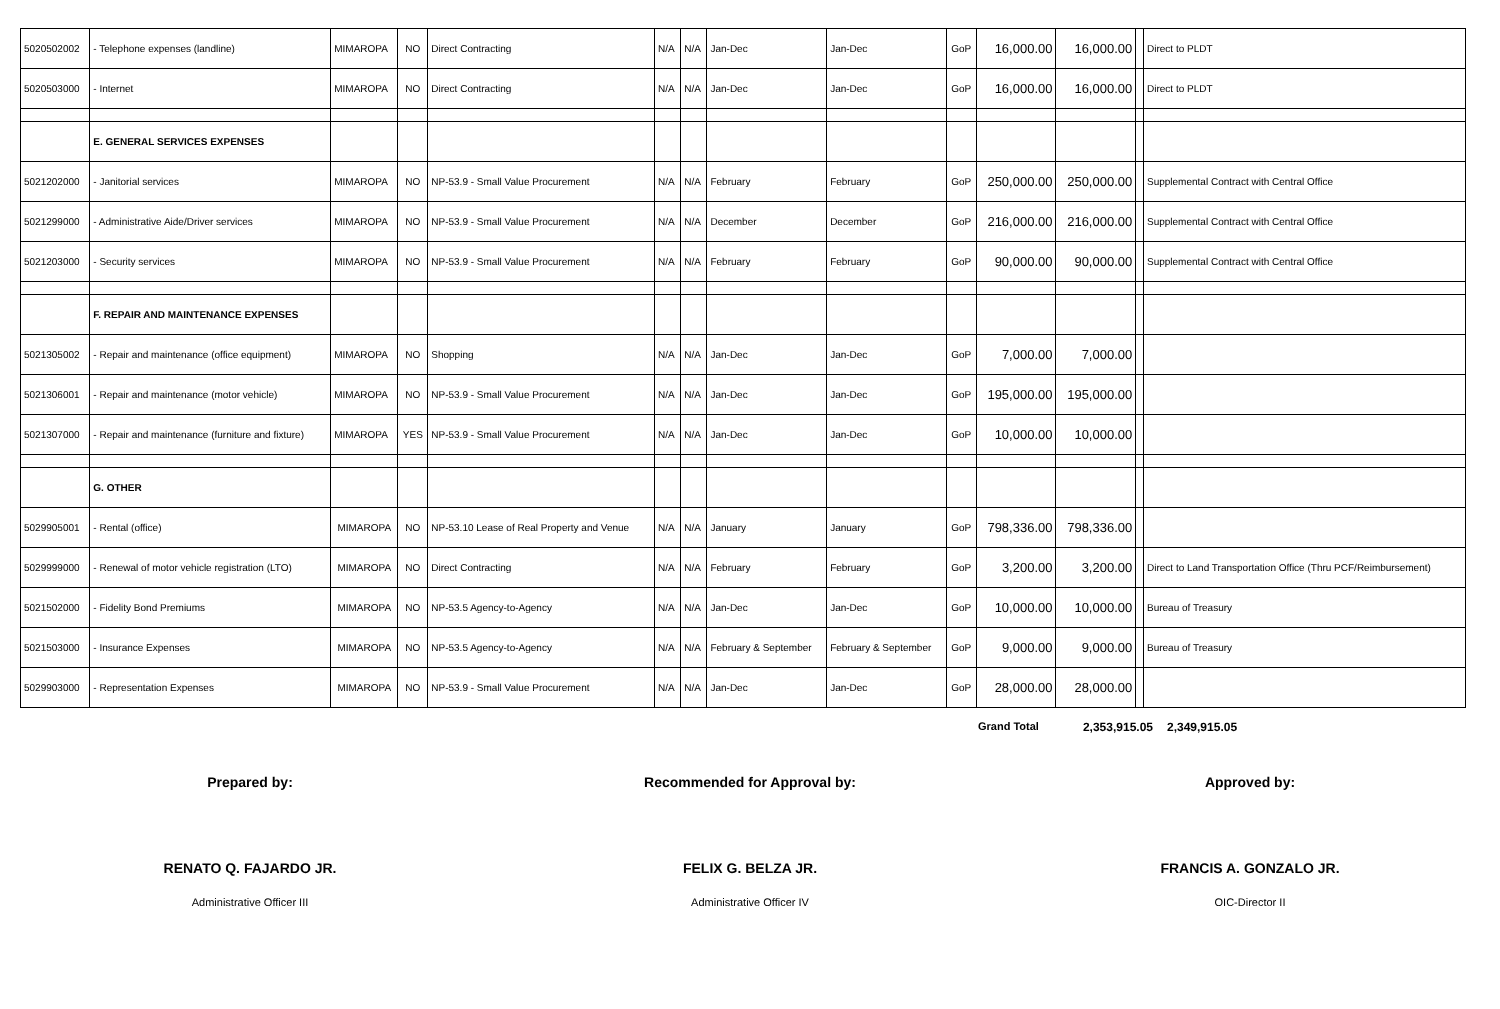| 5020502002 | - Telephone expenses (landline) | MIMAROPA | NO | Direct Contracting | N/A | N/A | Jan-Dec | Jan-Dec | GoP | 16,000.00 | 16,000.00 | | Direct to PLDT |
| 5020503000 | - Internet | MIMAROPA | NO | Direct Contracting | N/A | N/A | Jan-Dec | Jan-Dec | GoP | 16,000.00 | 16,000.00 | | Direct to PLDT |
| | E. GENERAL SERVICES EXPENSES | | | | | | | | | | | | |
| 5021202000 | - Janitorial services | MIMAROPA | NO | NP-53.9 - Small Value Procurement | N/A | N/A | February | February | GoP | 250,000.00 | 250,000.00 | | Supplemental Contract with Central Office |
| 5021299000 | - Administrative Aide/Driver services | MIMAROPA | NO | NP-53.9 - Small Value Procurement | N/A | N/A | December | December | GoP | 216,000.00 | 216,000.00 | | Supplemental Contract with Central Office |
| 5021203000 | - Security services | MIMAROPA | NO | NP-53.9 - Small Value Procurement | N/A | N/A | February | February | GoP | 90,000.00 | 90,000.00 | | Supplemental Contract with Central Office |
| | F. REPAIR AND MAINTENANCE EXPENSES | | | | | | | | | | | | |
| 5021305002 | - Repair and maintenance (office equipment) | MIMAROPA | NO | Shopping | N/A | N/A | Jan-Dec | Jan-Dec | GoP | 7,000.00 | 7,000.00 | | |
| 5021306001 | - Repair and maintenance (motor vehicle) | MIMAROPA | NO | NP-53.9 - Small Value Procurement | N/A | N/A | Jan-Dec | Jan-Dec | GoP | 195,000.00 | 195,000.00 | | |
| 5021307000 | - Repair and maintenance (furniture and fixture) | MIMAROPA | YES | NP-53.9 - Small Value Procurement | N/A | N/A | Jan-Dec | Jan-Dec | GoP | 10,000.00 | 10,000.00 | | |
| | G. OTHER | | | | | | | | | | | | |
| 5029905001 | - Rental (office) | MIMAROPA | NO | NP-53.10 Lease of Real Property and Venue | N/A | N/A | January | January | GoP | 798,336.00 | 798,336.00 | | |
| 5029999000 | - Renewal of motor vehicle registration (LTO) | MIMAROPA | NO | Direct Contracting | N/A | N/A | February | February | GoP | 3,200.00 | 3,200.00 | | Direct to Land Transportation Office (Thru PCF/Reimbursement) |
| 5021502000 | - Fidelity Bond Premiums | MIMAROPA | NO | NP-53.5 Agency-to-Agency | N/A | N/A | Jan-Dec | Jan-Dec | GoP | 10,000.00 | 10,000.00 | | Bureau of Treasury |
| 5021503000 | - Insurance Expenses | MIMAROPA | NO | NP-53.5 Agency-to-Agency | N/A | N/A | February & September | February & September | GoP | 9,000.00 | 9,000.00 | | Bureau of Treasury |
| 5029903000 | - Representation Expenses | MIMAROPA | NO | NP-53.9 - Small Value Procurement | N/A | N/A | Jan-Dec | Jan-Dec | GoP | 28,000.00 | 28,000.00 | | |
Grand Total 2,353,915.05 2,349,915.05
Prepared by: Recommended for Approval by: Approved by:
RENATO Q. FAJARDO JR. FELIX G. BELZA JR. FRANCIS A. GONZALO JR.
Administrative Officer III Administrative Officer IV OIC-Director II